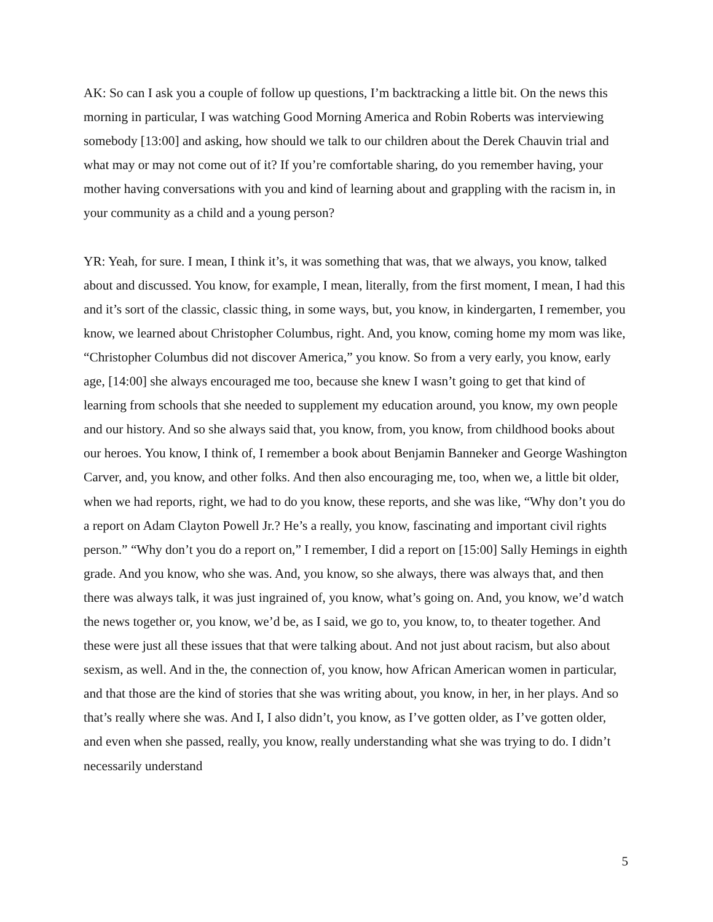AK: So can I ask you a couple of follow up questions, I’m backtracking a little bit. On the news this morning in particular, I was watching Good Morning America and Robin Roberts was interviewing somebody [13:00] and asking, how should we talk to our children about the Derek Chauvin trial and what may or may not come out of it? If you’re comfortable sharing, do you remember having, your mother having conversations with you and kind of learning about and grappling with the racism in, in your community as a child and a young person?
YR: Yeah, for sure. I mean, I think it’s, it was something that was, that we always, you know, talked about and discussed. You know, for example, I mean, literally, from the first moment, I mean, I had this and it’s sort of the classic, classic thing, in some ways, but, you know, in kindergarten, I remember, you know, we learned about Christopher Columbus, right. And, you know, coming home my mom was like, “Christopher Columbus did not discover America,” you know. So from a very early, you know, early age, [14:00] she always encouraged me too, because she knew I wasn’t going to get that kind of learning from schools that she needed to supplement my education around, you know, my own people and our history. And so she always said that, you know, from, you know, from childhood books about our heroes. You know, I think of, I remember a book about Benjamin Banneker and George Washington Carver, and, you know, and other folks. And then also encouraging me, too, when we, a little bit older, when we had reports, right, we had to do you know, these reports, and she was like, “Why don’t you do a report on Adam Clayton Powell Jr.? He’s a really, you know, fascinating and important civil rights person.” “Why don’t you do a report on,” I remember, I did a report on [15:00] Sally Hemings in eighth grade. And you know, who she was. And, you know, so she always, there was always that, and then there was always talk, it was just ingrained of, you know, what’s going on. And, you know, we’d watch the news together or, you know, we’d be, as I said, we go to, you know, to, to theater together. And these were just all these issues that that were talking about. And not just about racism, but also about sexism, as well. And in the, the connection of, you know, how African American women in particular, and that those are the kind of stories that she was writing about, you know, in her, in her plays. And so that’s really where she was. And I, I also didn’t, you know, as I’ve gotten older, as I’ve gotten older, and even when she passed, really, you know, really understanding what she was trying to do. I didn’t necessarily understand
5